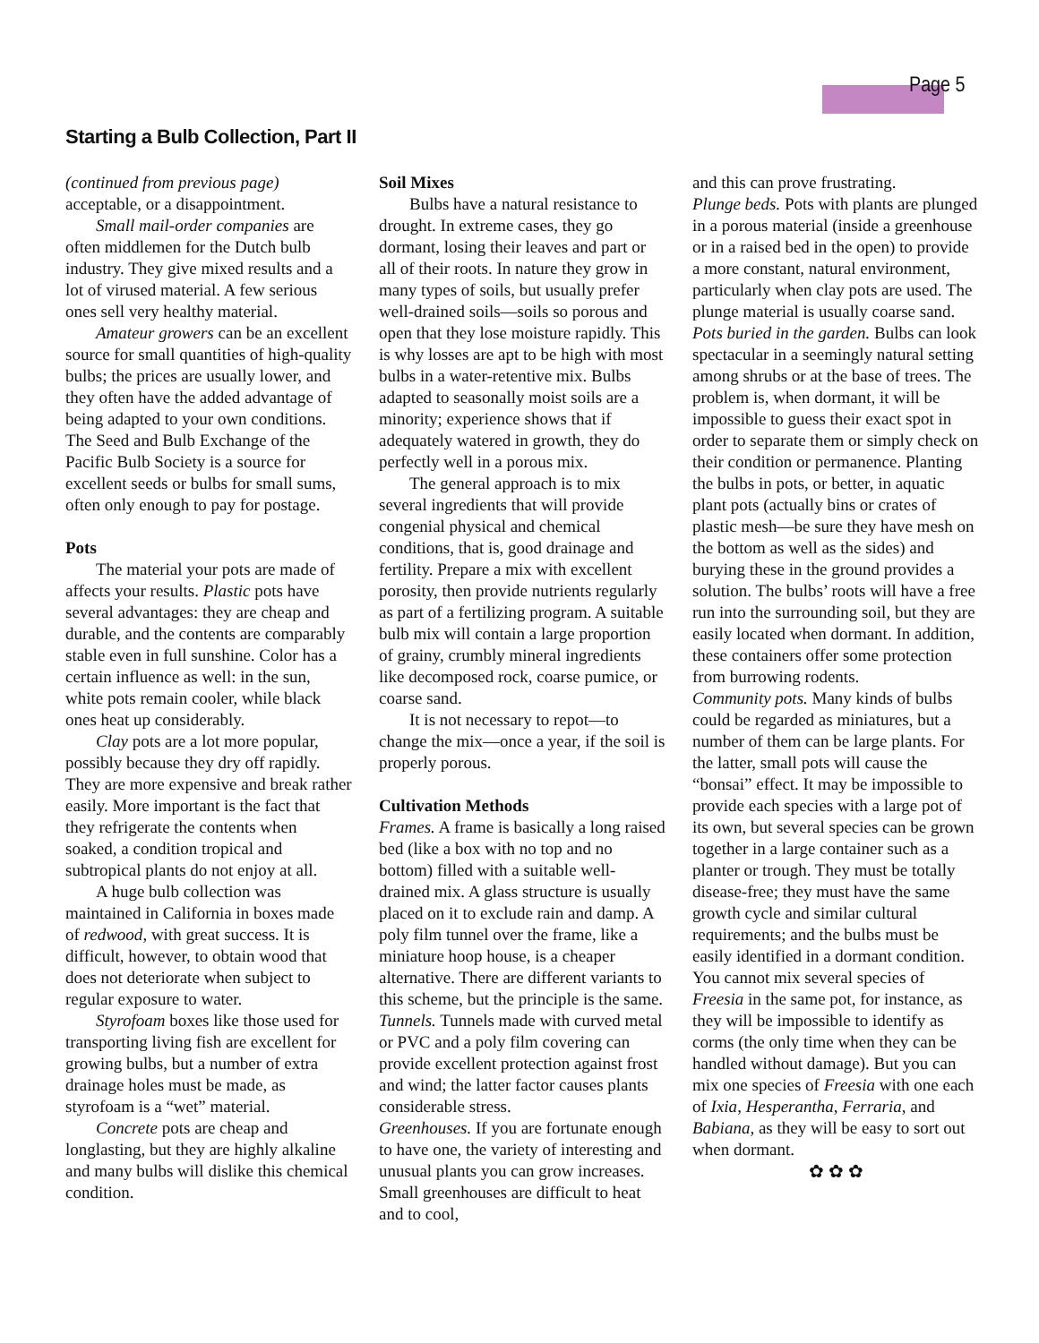Page 5
Starting a Bulb Collection, Part II
(continued from previous page) acceptable, or a disappointment.
Small mail-order companies are often middlemen for the Dutch bulb industry. They give mixed results and a lot of virused material. A few serious ones sell very healthy material.
Amateur growers can be an excellent source for small quantities of high-quality bulbs; the prices are usually lower, and they often have the added advantage of being adapted to your own conditions. The Seed and Bulb Exchange of the Pacific Bulb Society is a source for excellent seeds or bulbs for small sums, often only enough to pay for postage.
Pots
The material your pots are made of affects your results. Plastic pots have several advantages: they are cheap and durable, and the contents are comparably stable even in full sunshine. Color has a certain influence as well: in the sun, white pots remain cooler, while black ones heat up considerably.
Clay pots are a lot more popular, possibly because they dry off rapidly. They are more expensive and break rather easily. More important is the fact that they refrigerate the contents when soaked, a condition tropical and subtropical plants do not enjoy at all.
A huge bulb collection was maintained in California in boxes made of redwood, with great success. It is difficult, however, to obtain wood that does not deteriorate when subject to regular exposure to water.
Styrofoam boxes like those used for transporting living fish are excellent for growing bulbs, but a number of extra drainage holes must be made, as styrofoam is a “wet” material.
Concrete pots are cheap and longlasting, but they are highly alkaline and many bulbs will dislike this chemical condition.
Soil Mixes
Bulbs have a natural resistance to drought. In extreme cases, they go dormant, losing their leaves and part or all of their roots. In nature they grow in many types of soils, but usually prefer well-drained soils—soils so porous and open that they lose moisture rapidly. This is why losses are apt to be high with most bulbs in a water-retentive mix. Bulbs adapted to seasonally moist soils are a minority; experience shows that if adequately watered in growth, they do perfectly well in a porous mix.
The general approach is to mix several ingredients that will provide congenial physical and chemical conditions, that is, good drainage and fertility. Prepare a mix with excellent porosity, then provide nutrients regularly as part of a fertilizing program. A suitable bulb mix will contain a large proportion of grainy, crumbly mineral ingredients like decomposed rock, coarse pumice, or coarse sand.
It is not necessary to repot—to change the mix—once a year, if the soil is properly porous.
Cultivation Methods
Frames. A frame is basically a long raised bed (like a box with no top and no bottom) filled with a suitable well-drained mix. A glass structure is usually placed on it to exclude rain and damp. A poly film tunnel over the frame, like a miniature hoop house, is a cheaper alternative. There are different variants to this scheme, but the principle is the same.
Tunnels. Tunnels made with curved metal or PVC and a poly film covering can provide excellent protection against frost and wind; the latter factor causes plants considerable stress.
Greenhouses. If you are fortunate enough to have one, the variety of interesting and unusual plants you can grow increases. Small greenhouses are difficult to heat and to cool,
and this can prove frustrating.
Plunge beds. Pots with plants are plunged in a porous material (inside a greenhouse or in a raised bed in the open) to provide a more constant, natural environment, particularly when clay pots are used. The plunge material is usually coarse sand.
Pots buried in the garden. Bulbs can look spectacular in a seemingly natural setting among shrubs or at the base of trees. The problem is, when dormant, it will be impossible to guess their exact spot in order to separate them or simply check on their condition or permanence. Planting the bulbs in pots, or better, in aquatic plant pots (actually bins or crates of plastic mesh—be sure they have mesh on the bottom as well as the sides) and burying these in the ground provides a solution. The bulbs’ roots will have a free run into the surrounding soil, but they are easily located when dormant. In addition, these containers offer some protection from burrowing rodents.
Community pots. Many kinds of bulbs could be regarded as miniatures, but a number of them can be large plants. For the latter, small pots will cause the “bonsai” effect. It may be impossible to provide each species with a large pot of its own, but several species can be grown together in a large container such as a planter or trough. They must be totally disease-free; they must have the same growth cycle and similar cultural requirements; and the bulbs must be easily identified in a dormant condition. You cannot mix several species of Freesia in the same pot, for instance, as they will be impossible to identify as corms (the only time when they can be handled without damage). But you can mix one species of Freesia with one each of Ixia, Hesperantha, Ferraria, and Babiana, as they will be easy to sort out when dormant.
✿ ✿ ✿